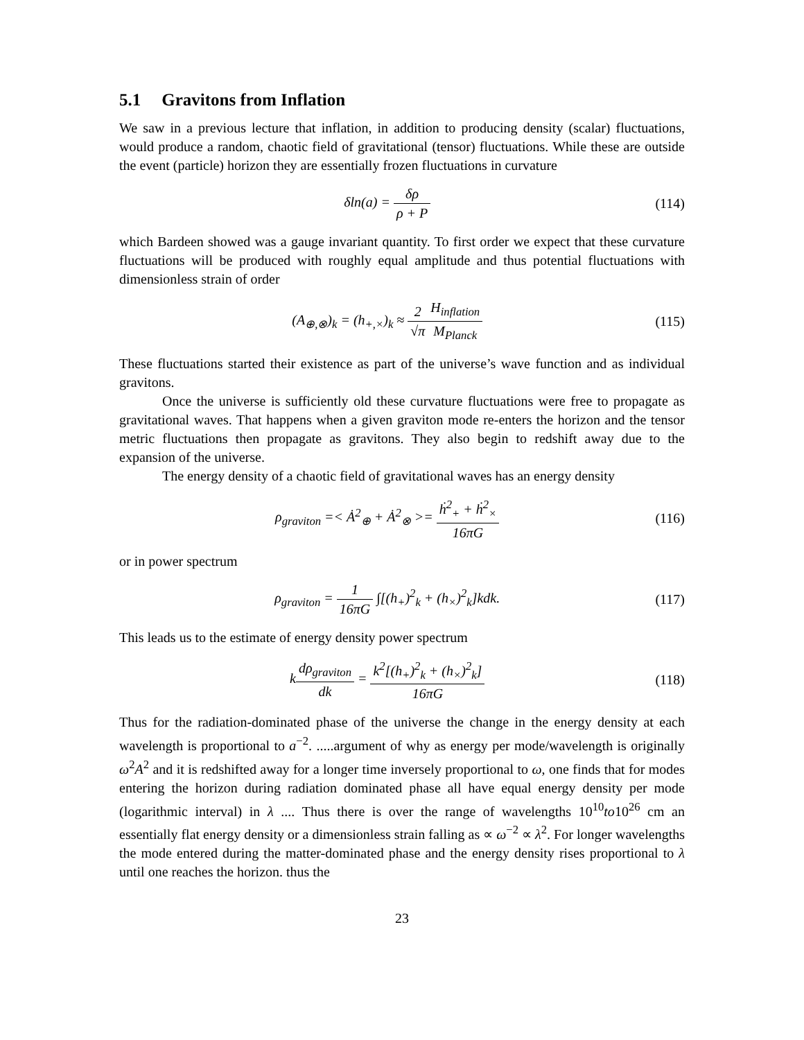5.1 Gravitons from Inflation
We saw in a previous lecture that inflation, in addition to producing density (scalar) fluctuations, would produce a random, chaotic field of gravitational (tensor) fluctuations. While these are outside the event (particle) horizon they are essentially frozen fluctuations in curvature
δln(a) = δρ ρ + P (114)
which Bardeen showed was a gauge invariant quantity. To first order we expect that these curvature fluctuations will be produced with roughly equal amplitude and thus potential fluctuations with dimensionless strain of order
(A<sub>⊕,⊗</sub>)<sub>k</sub> = (h<sub>+,×</sub>)<sub>k</sub> ≈ 2 √π H<sub>inflation</sub> M<sub>Planck</sub>
(115)
These fluctuations started their existence as part of the universe’s wave function and as individual gravitons.
Once the universe is sufficiently old these curvature fluctuations were free to propagate as gravitational waves. That happens when a given graviton mode re-enters the horizon and the tensor metric fluctuations then propagate as gravitons. They also begin to redshift away due to the expansion of the universe.
The energy density of a chaotic field of gravitational waves has an energy density
ρ<sub>graviton</sub> =< Ȧ<sup>2</sup><sub>⊕</sub> + Ȧ<sup>2</sup><sub>⊗</sub> >= ḣ<sup>2</sup><sub>+</sub> + ḣ<sup>2</sup><sub>×</sub> 16πG
(116)
or in power spectrum
ρ<sub>graviton</sub> = 1 16πG ∫[(h<sub>+</sub>)<sup>2</sup><sub>k</sub> + (h<sub>×</sub>)<sup>2</sup><sub>k</sub>]kdk.
(117)
This leads us to the estimate of energy density power spectrum
kdρ<sub>graviton</sub> dk = k<sup>2</sup>[(h<sub>+</sub>)<sup>2</sup><sub>k</sub> + (h<sub>×</sub>)<sup>2</sup><sub>k</sub>] 16πG
(118)
Thus for the radiation-dominated phase of the universe the change in the energy density at each wavelength is proportional to a<sup>−2</sup>. .....argument of why as energy per mode/wavelength is originally ω<sup>2</sup>A<sup>2</sup> and it is redshifted away for a longer time inversely proportional to ω, one finds that for modes entering the horizon during radiation dominated phase all have equal energy density per mode (logarithmic interval) in λ .... Thus there is over the range of wavelengths 10<sup>10</sup>to10<sup>26</sup> cm an essentially flat energy density or a dimensionless strain falling as ∝ ω<sup>−2</sup> ∝ λ<sup>2</sup>. For longer wavelengths the mode entered during the matter-dominated phase and the energy density rises proportional to λ until one reaches the horizon. thus the
23